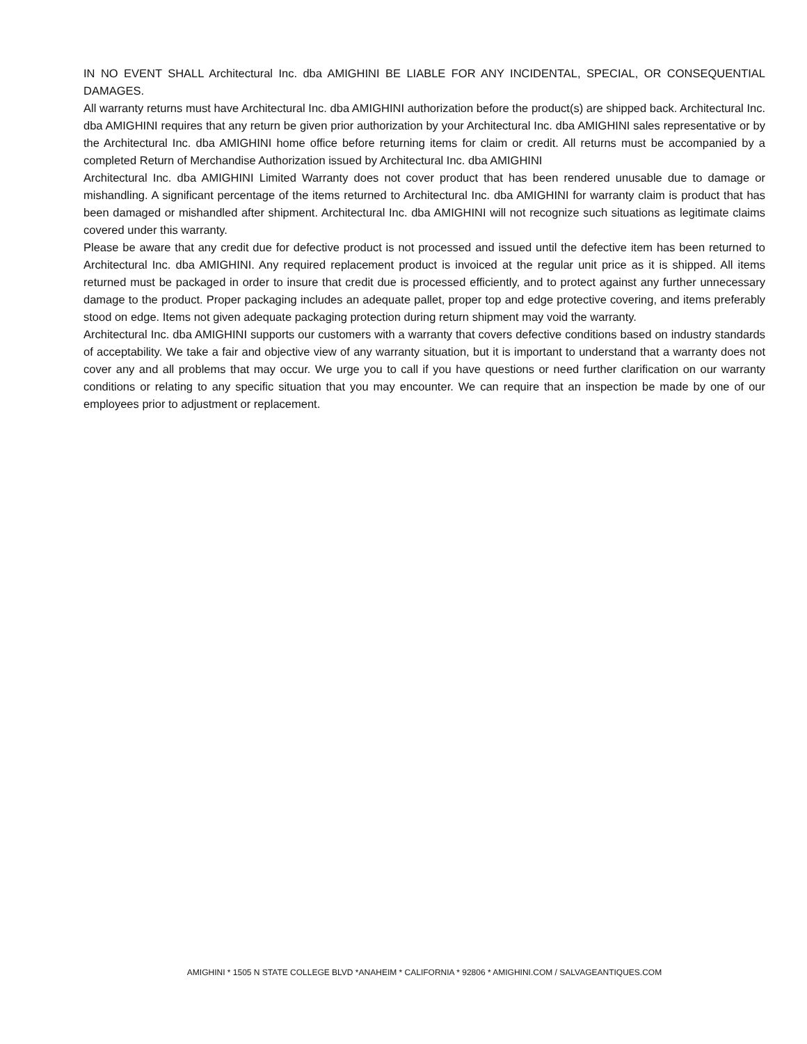IN NO EVENT SHALL Architectural Inc. dba AMIGHINI BE LIABLE FOR ANY INCIDENTAL, SPECIAL, OR CONSEQUENTIAL DAMAGES.
All warranty returns must have Architectural Inc. dba AMIGHINI authorization before the product(s) are shipped back. Architectural Inc. dba AMIGHINI requires that any return be given prior authorization by your Architectural Inc. dba AMIGHINI sales representative or by the Architectural Inc. dba AMIGHINI home office before returning items for claim or credit. All returns must be accompanied by a completed Return of Merchandise Authorization issued by Architectural Inc. dba AMIGHINI
Architectural Inc. dba AMIGHINI Limited Warranty does not cover product that has been rendered unusable due to damage or mishandling. A significant percentage of the items returned to Architectural Inc. dba AMIGHINI for warranty claim is product that has been damaged or mishandled after shipment. Architectural Inc. dba AMIGHINI will not recognize such situations as legitimate claims covered under this warranty.
Please be aware that any credit due for defective product is not processed and issued until the defective item has been returned to Architectural Inc. dba AMIGHINI. Any required replacement product is invoiced at the regular unit price as it is shipped. All items returned must be packaged in order to insure that credit due is processed efficiently, and to protect against any further unnecessary damage to the product. Proper packaging includes an adequate pallet, proper top and edge protective covering, and items preferably stood on edge. Items not given adequate packaging protection during return shipment may void the warranty.
Architectural Inc. dba AMIGHINI supports our customers with a warranty that covers defective conditions based on industry standards of acceptability. We take a fair and objective view of any warranty situation, but it is important to understand that a warranty does not cover any and all problems that may occur. We urge you to call if you have questions or need further clarification on our warranty conditions or relating to any specific situation that you may encounter. We can require that an inspection be made by one of our employees prior to adjustment or replacement.
AMIGHINI * 1505 N STATE COLLEGE BLVD *ANAHEIM * CALIFORNIA * 92806 * AMIGHINI.COM / SALVAGEANTIQUES.COM